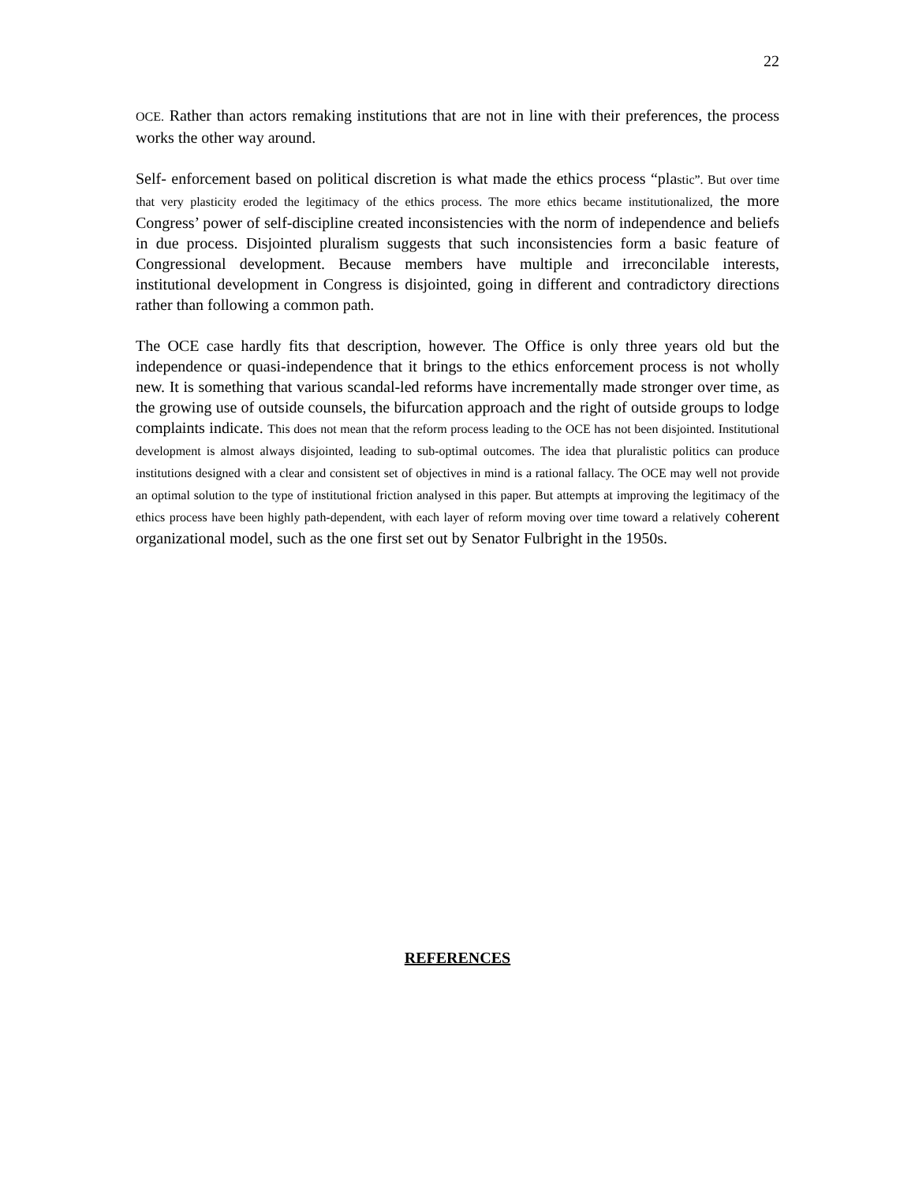22
OCE. Rather than actors remaking institutions that are not in line with their preferences, the process works the other way around.
Self- enforcement based on political discretion is what made the ethics process “plastic”. But over time that very plasticity eroded the legitimacy of the ethics process. The more ethics became institutionalized, the more Congress’ power of self-discipline created inconsistencies with the norm of independence and beliefs in due process. Disjointed pluralism suggests that such inconsistencies form a basic feature of Congressional development. Because members have multiple and irreconcilable interests, institutional development in Congress is disjointed, going in different and contradictory directions rather than following a common path.
The OCE case hardly fits that description, however. The Office is only three years old but the independence or quasi-independence that it brings to the ethics enforcement process is not wholly new. It is something that various scandal-led reforms have incrementally made stronger over time, as the growing use of outside counsels, the bifurcation approach and the right of outside groups to lodge complaints indicate. This does not mean that the reform process leading to the OCE has not been disjointed. Institutional development is almost always disjointed, leading to sub-optimal outcomes. The idea that pluralistic politics can produce institutions designed with a clear and consistent set of objectives in mind is a rational fallacy. The OCE may well not provide an optimal solution to the type of institutional friction analysed in this paper. But attempts at improving the legitimacy of the ethics process have been highly path-dependent, with each layer of reform moving over time toward a relatively coherent organizational model, such as the one first set out by Senator Fulbright in the 1950s.
REFERENCES